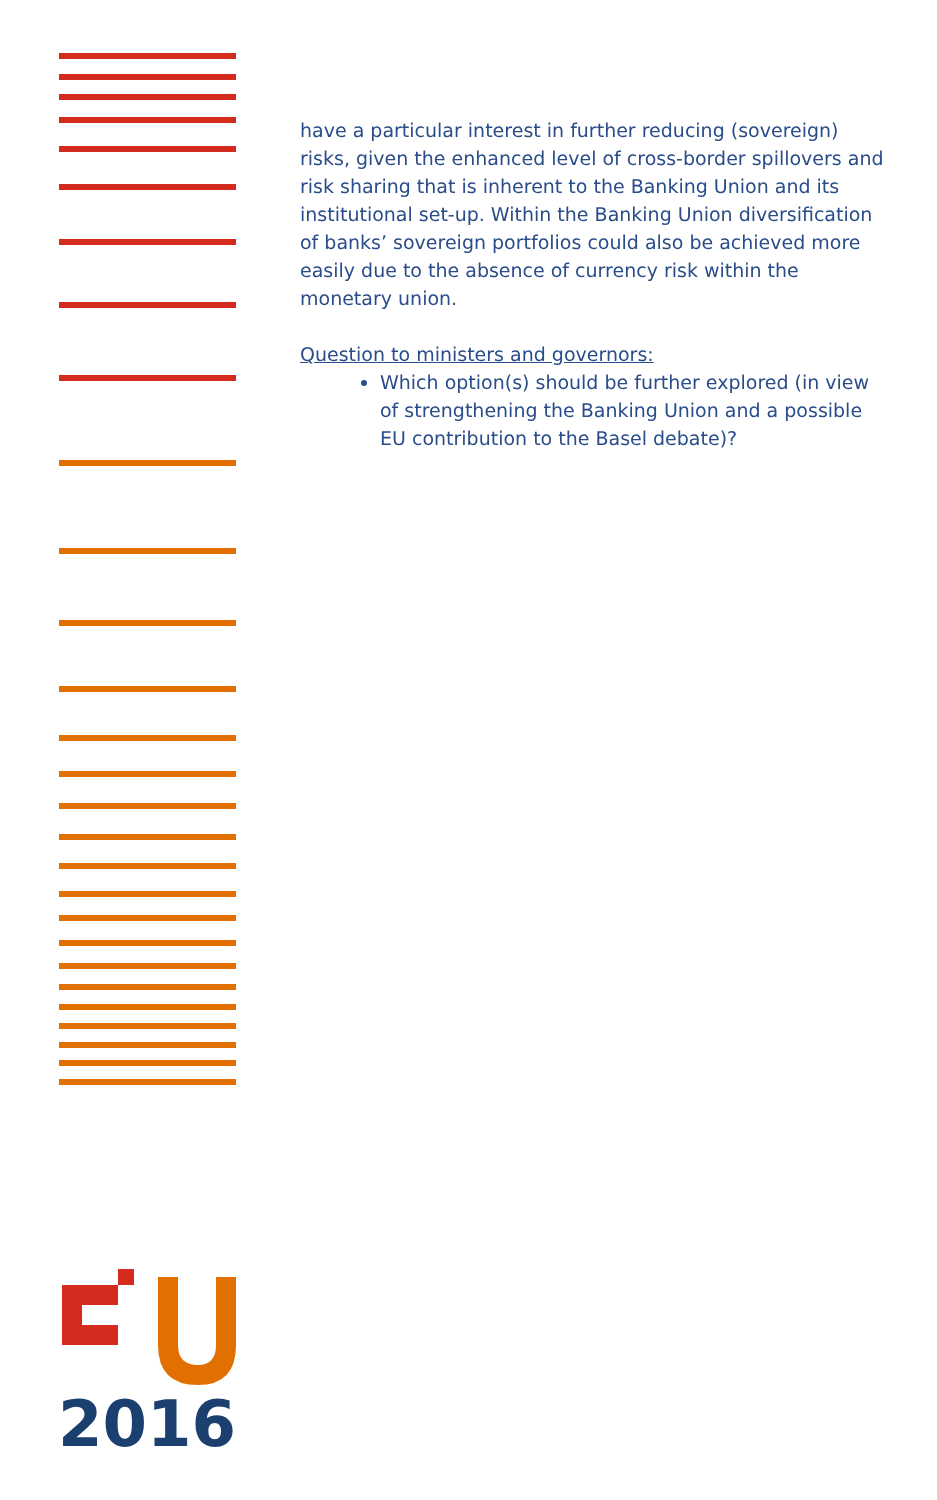have a particular interest in further reducing (sovereign) risks, given the enhanced level of cross-border spillovers and risk sharing that is inherent to the Banking Union and its institutional set-up. Within the Banking Union diversification of banks’ sovereign portfolios could also be achieved more easily due to the absence of currency risk within the monetary union.
Question to ministers and governors:
Which option(s) should be further explored (in view of strengthening the Banking Union and a possible EU contribution to the Basel debate)?
2016